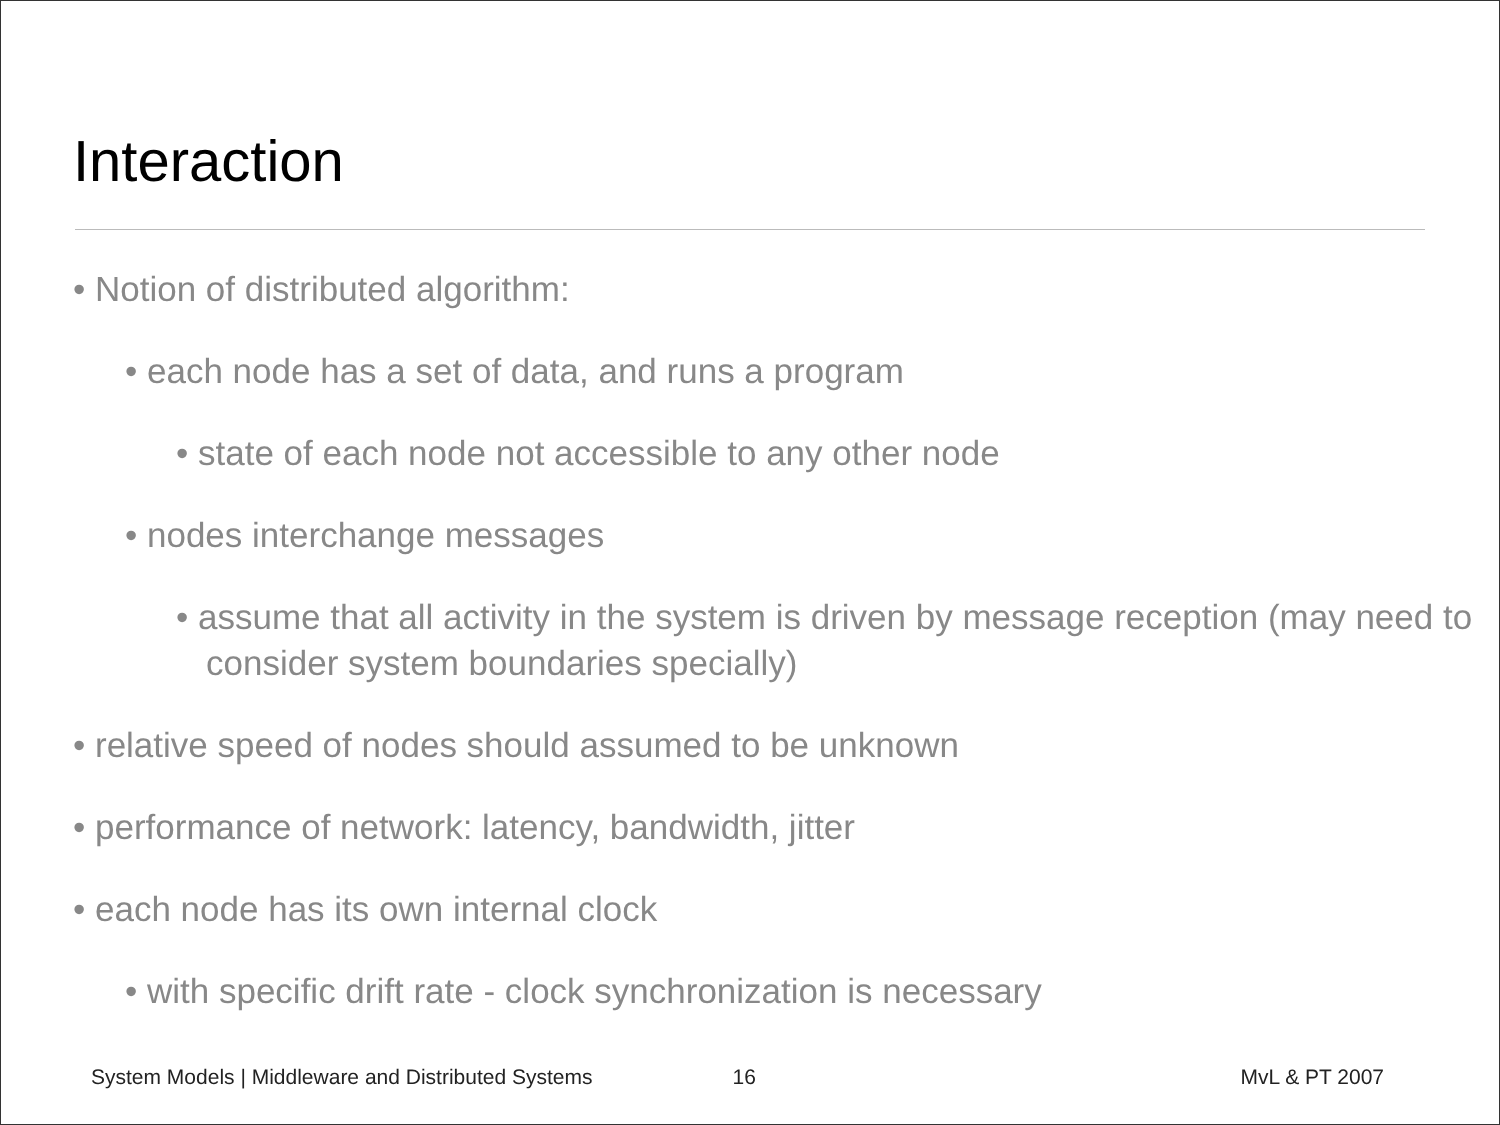Interaction
• Notion of distributed algorithm:
• each node has a set of data, and runs a program
• state of each node not accessible to any other node
• nodes interchange messages
• assume that all activity in the system is driven by message reception (may need to consider system boundaries specially)
• relative speed of nodes should assumed to be unknown
• performance of network: latency, bandwidth, jitter
• each node has its own internal clock
• with specific drift rate - clock synchronization is necessary
System Models | Middleware and Distributed Systems 16 MvL & PT 2007